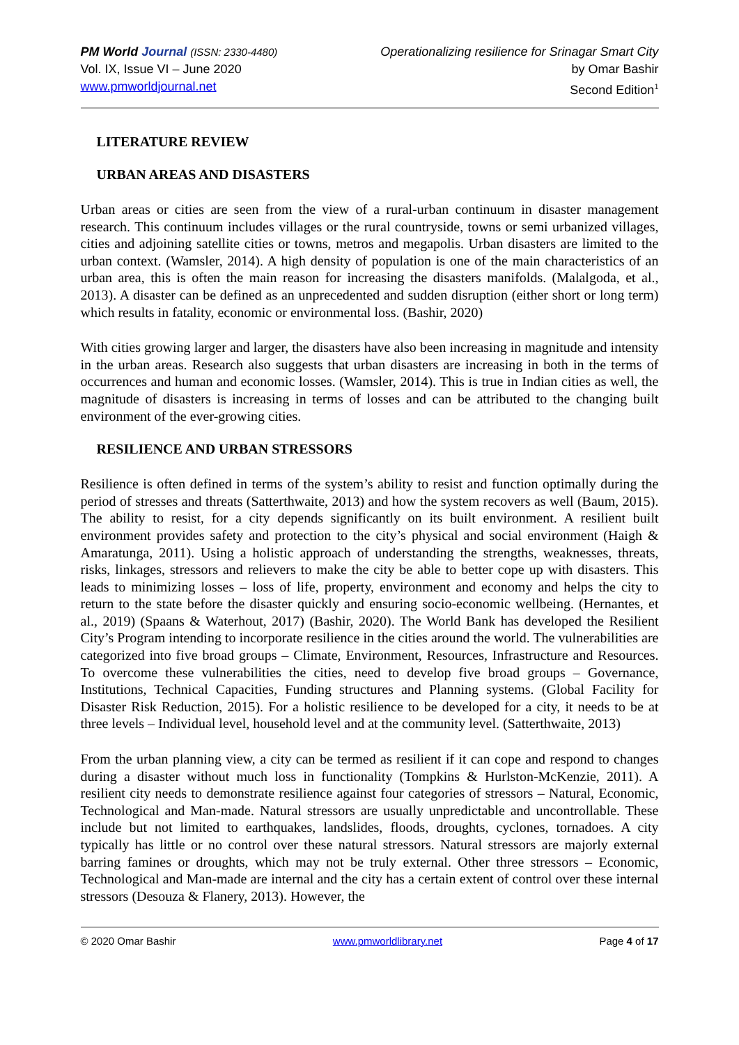PM World Journal (ISSN: 2330-4480)
Vol. IX, Issue VI – June 2020
www.pmworldjournal.net
Operationalizing resilience for Srinagar Smart City
by Omar Bashir
Second Edition<sup>1</sup>
LITERATURE REVIEW
URBAN AREAS AND DISASTERS
Urban areas or cities are seen from the view of a rural-urban continuum in disaster management research. This continuum includes villages or the rural countryside, towns or semi urbanized villages, cities and adjoining satellite cities or towns, metros and megapolis. Urban disasters are limited to the urban context. (Wamsler, 2014). A high density of population is one of the main characteristics of an urban area, this is often the main reason for increasing the disasters manifolds. (Malalgoda, et al., 2013). A disaster can be defined as an unprecedented and sudden disruption (either short or long term) which results in fatality, economic or environmental loss. (Bashir, 2020)
With cities growing larger and larger, the disasters have also been increasing in magnitude and intensity in the urban areas. Research also suggests that urban disasters are increasing in both in the terms of occurrences and human and economic losses. (Wamsler, 2014). This is true in Indian cities as well, the magnitude of disasters is increasing in terms of losses and can be attributed to the changing built environment of the ever-growing cities.
RESILIENCE AND URBAN STRESSORS
Resilience is often defined in terms of the system’s ability to resist and function optimally during the period of stresses and threats (Satterthwaite, 2013) and how the system recovers as well (Baum, 2015). The ability to resist, for a city depends significantly on its built environment. A resilient built environment provides safety and protection to the city’s physical and social environment (Haigh & Amaratunga, 2011). Using a holistic approach of understanding the strengths, weaknesses, threats, risks, linkages, stressors and relievers to make the city be able to better cope up with disasters. This leads to minimizing losses – loss of life, property, environment and economy and helps the city to return to the state before the disaster quickly and ensuring socio-economic wellbeing. (Hernantes, et al., 2019) (Spaans & Waterhout, 2017) (Bashir, 2020). The World Bank has developed the Resilient City’s Program intending to incorporate resilience in the cities around the world. The vulnerabilities are categorized into five broad groups – Climate, Environment, Resources, Infrastructure and Resources. To overcome these vulnerabilities the cities, need to develop five broad groups – Governance, Institutions, Technical Capacities, Funding structures and Planning systems. (Global Facility for Disaster Risk Reduction, 2015). For a holistic resilience to be developed for a city, it needs to be at three levels – Individual level, household level and at the community level. (Satterthwaite, 2013)
From the urban planning view, a city can be termed as resilient if it can cope and respond to changes during a disaster without much loss in functionality (Tompkins & Hurlston-McKenzie, 2011). A resilient city needs to demonstrate resilience against four categories of stressors – Natural, Economic, Technological and Man-made. Natural stressors are usually unpredictable and uncontrollable. These include but not limited to earthquakes, landslides, floods, droughts, cyclones, tornadoes. A city typically has little or no control over these natural stressors. Natural stressors are majorly external barring famines or droughts, which may not be truly external. Other three stressors – Economic, Technological and Man-made are internal and the city has a certain extent of control over these internal stressors (Desouza & Flanery, 2013). However, the
© 2020 Omar Bashir www.pmworldlibrary.net Page 4 of 17